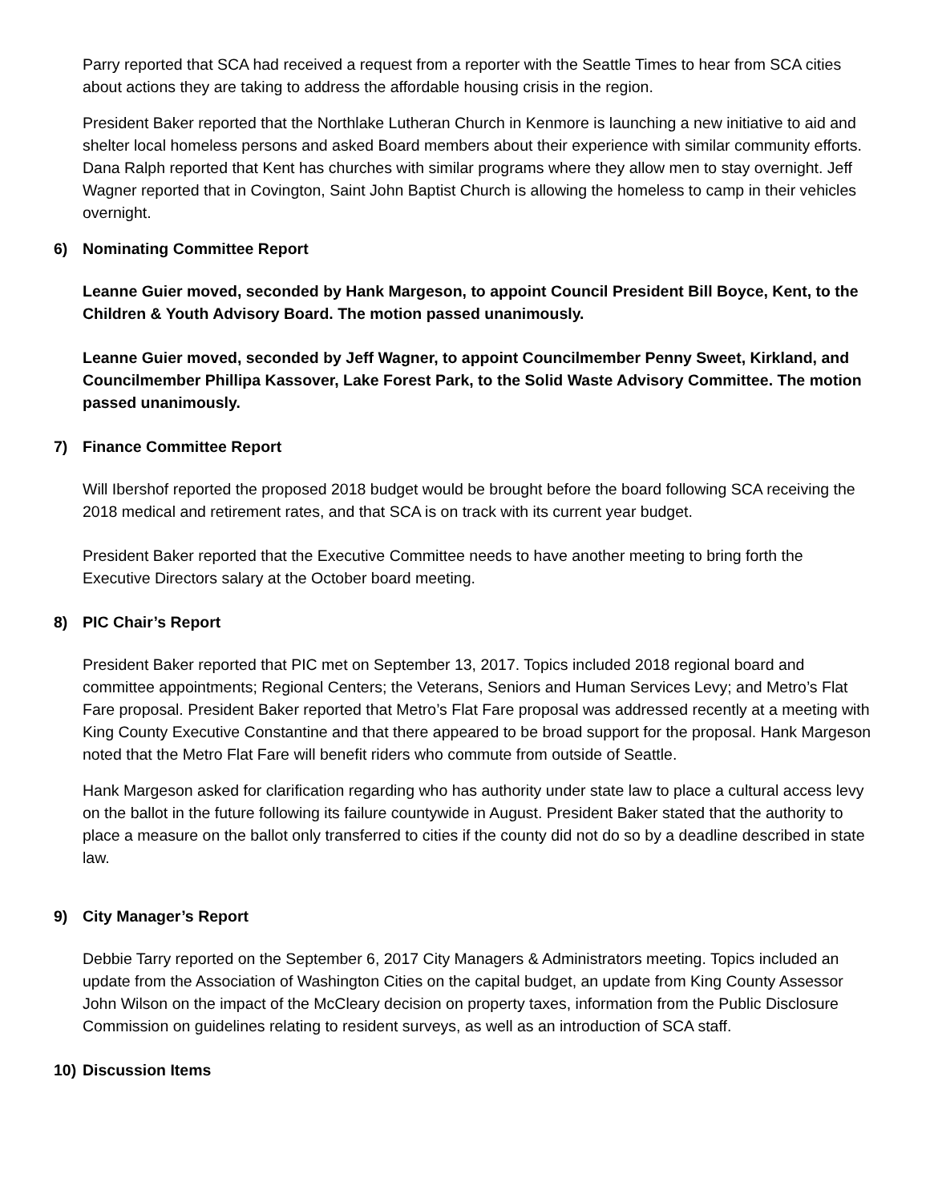Parry reported that SCA had received a request from a reporter with the Seattle Times to hear from SCA cities about actions they are taking to address the affordable housing crisis in the region.
President Baker reported that the Northlake Lutheran Church in Kenmore is launching a new initiative to aid and shelter local homeless persons and asked Board members about their experience with similar community efforts. Dana Ralph reported that Kent has churches with similar programs where they allow men to stay overnight. Jeff Wagner reported that in Covington, Saint John Baptist Church is allowing the homeless to camp in their vehicles overnight.
6) Nominating Committee Report
Leanne Guier moved, seconded by Hank Margeson, to appoint Council President Bill Boyce, Kent, to the Children & Youth Advisory Board. The motion passed unanimously.
Leanne Guier moved, seconded by Jeff Wagner, to appoint Councilmember Penny Sweet, Kirkland, and Councilmember Phillipa Kassover, Lake Forest Park, to the Solid Waste Advisory Committee. The motion passed unanimously.
7) Finance Committee Report
Will Ibershof reported the proposed 2018 budget would be brought before the board following SCA receiving the 2018 medical and retirement rates, and that SCA is on track with its current year budget.
President Baker reported that the Executive Committee needs to have another meeting to bring forth the Executive Directors salary at the October board meeting.
8) PIC Chair’s Report
President Baker reported that PIC met on September 13, 2017. Topics included 2018 regional board and committee appointments; Regional Centers; the Veterans, Seniors and Human Services Levy; and Metro’s Flat Fare proposal. President Baker reported that Metro’s Flat Fare proposal was addressed recently at a meeting with King County Executive Constantine and that there appeared to be broad support for the proposal. Hank Margeson noted that the Metro Flat Fare will benefit riders who commute from outside of Seattle.
Hank Margeson asked for clarification regarding who has authority under state law to place a cultural access levy on the ballot in the future following its failure countywide in August. President Baker stated that the authority to place a measure on the ballot only transferred to cities if the county did not do so by a deadline described in state law.
9) City Manager’s Report
Debbie Tarry reported on the September 6, 2017 City Managers & Administrators meeting. Topics included an update from the Association of Washington Cities on the capital budget, an update from King County Assessor John Wilson on the impact of the McCleary decision on property taxes, information from the Public Disclosure Commission on guidelines relating to resident surveys, as well as an introduction of SCA staff.
10) Discussion Items